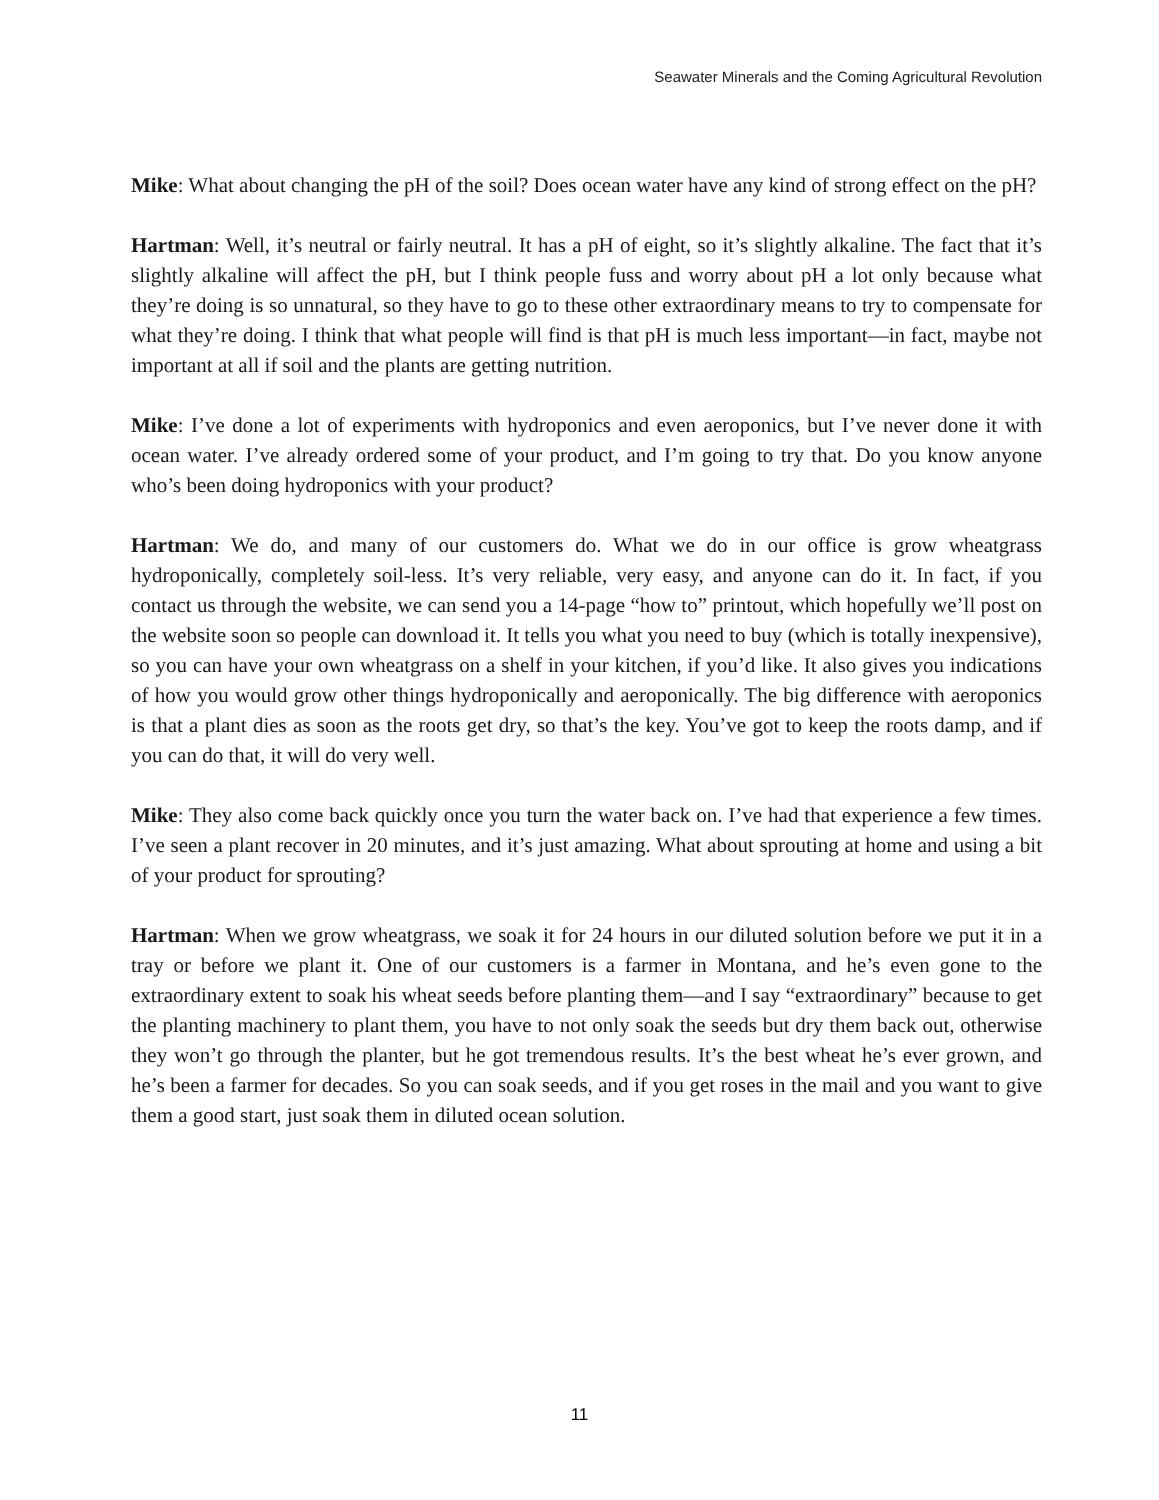Seawater Minerals and the Coming Agricultural Revolution
Mike: What about changing the pH of the soil? Does ocean water have any kind of strong effect on the pH?
Hartman: Well, it’s neutral or fairly neutral. It has a pH of eight, so it’s slightly alkaline. The fact that it’s slightly alkaline will affect the pH, but I think people fuss and worry about pH a lot only because what they’re doing is so unnatural, so they have to go to these other extraordinary means to try to compensate for what they’re doing. I think that what people will find is that pH is much less important—in fact, maybe not important at all if soil and the plants are getting nutrition.
Mike: I’ve done a lot of experiments with hydroponics and even aeroponics, but I’ve never done it with ocean water. I’ve already ordered some of your product, and I’m going to try that. Do you know anyone who’s been doing hydroponics with your product?
Hartman: We do, and many of our customers do. What we do in our office is grow wheatgrass hydroponically, completely soil-less. It’s very reliable, very easy, and anyone can do it. In fact, if you contact us through the website, we can send you a 14-page “how to” printout, which hopefully we’ll post on the website soon so people can download it. It tells you what you need to buy (which is totally inexpensive), so you can have your own wheatgrass on a shelf in your kitchen, if you’d like. It also gives you indications of how you would grow other things hydroponically and aeroponically. The big difference with aeroponics is that a plant dies as soon as the roots get dry, so that’s the key. You’ve got to keep the roots damp, and if you can do that, it will do very well.
Mike: They also come back quickly once you turn the water back on. I’ve had that experience a few times. I’ve seen a plant recover in 20 minutes, and it’s just amazing. What about sprouting at home and using a bit of your product for sprouting?
Hartman: When we grow wheatgrass, we soak it for 24 hours in our diluted solution before we put it in a tray or before we plant it. One of our customers is a farmer in Montana, and he’s even gone to the extraordinary extent to soak his wheat seeds before planting them—and I say “extraordinary” because to get the planting machinery to plant them, you have to not only soak the seeds but dry them back out, otherwise they won’t go through the planter, but he got tremendous results. It’s the best wheat he’s ever grown, and he’s been a farmer for decades. So you can soak seeds, and if you get roses in the mail and you want to give them a good start, just soak them in diluted ocean solution.
11